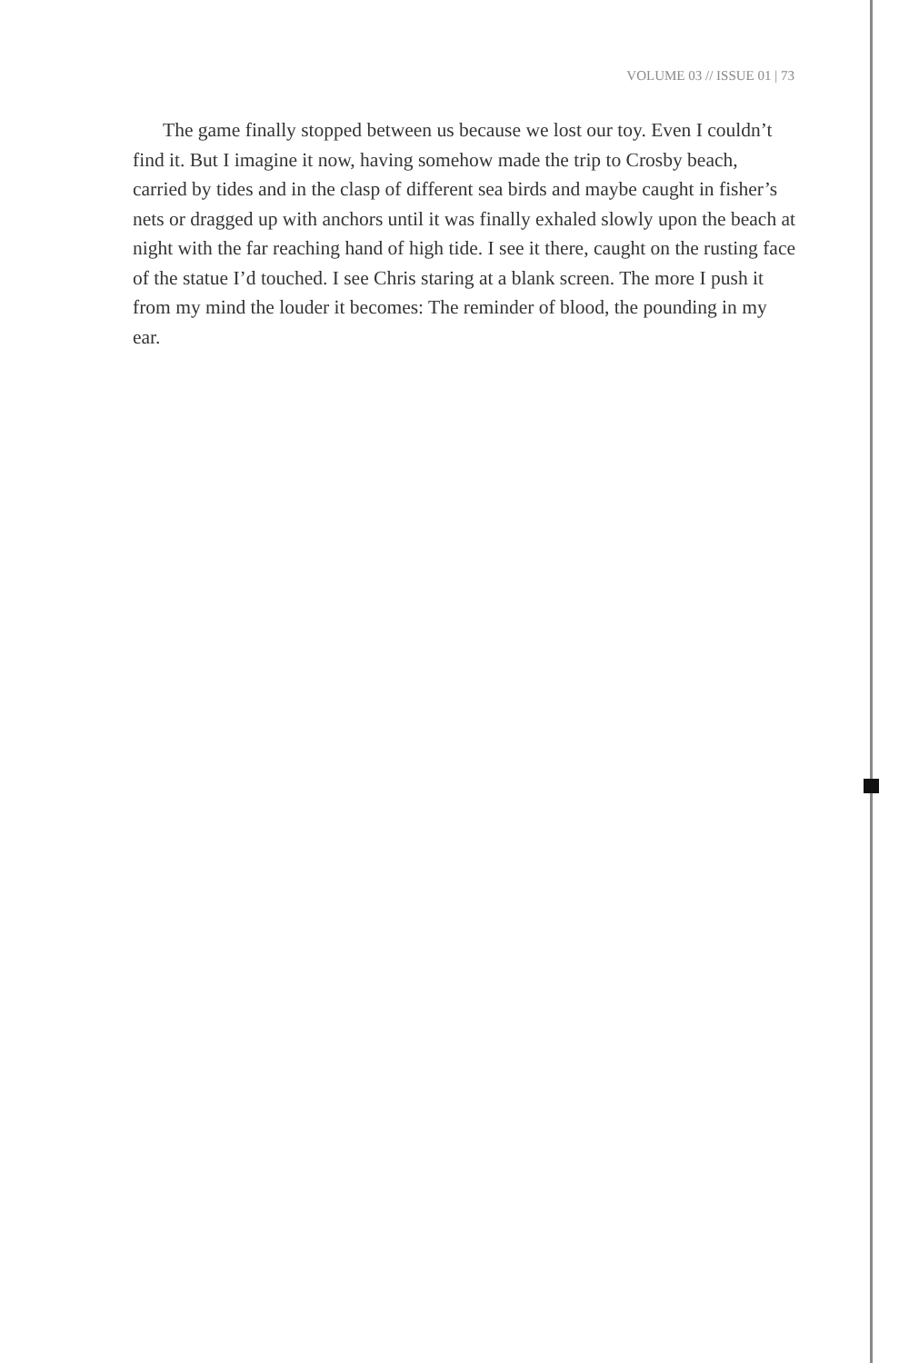VOLUME 03 // ISSUE 01 | 73
The game finally stopped between us because we lost our toy. Even I couldn’t find it. But I imagine it now, having somehow made the trip to Crosby beach, carried by tides and in the clasp of different sea birds and maybe caught in fisher’s nets or dragged up with anchors until it was finally exhaled slowly upon the beach at night with the far reaching hand of high tide. I see it there, caught on the rusting face of the statue I’d touched. I see Chris staring at a blank screen. The more I push it from my mind the louder it becomes: The reminder of blood, the pounding in my ear.